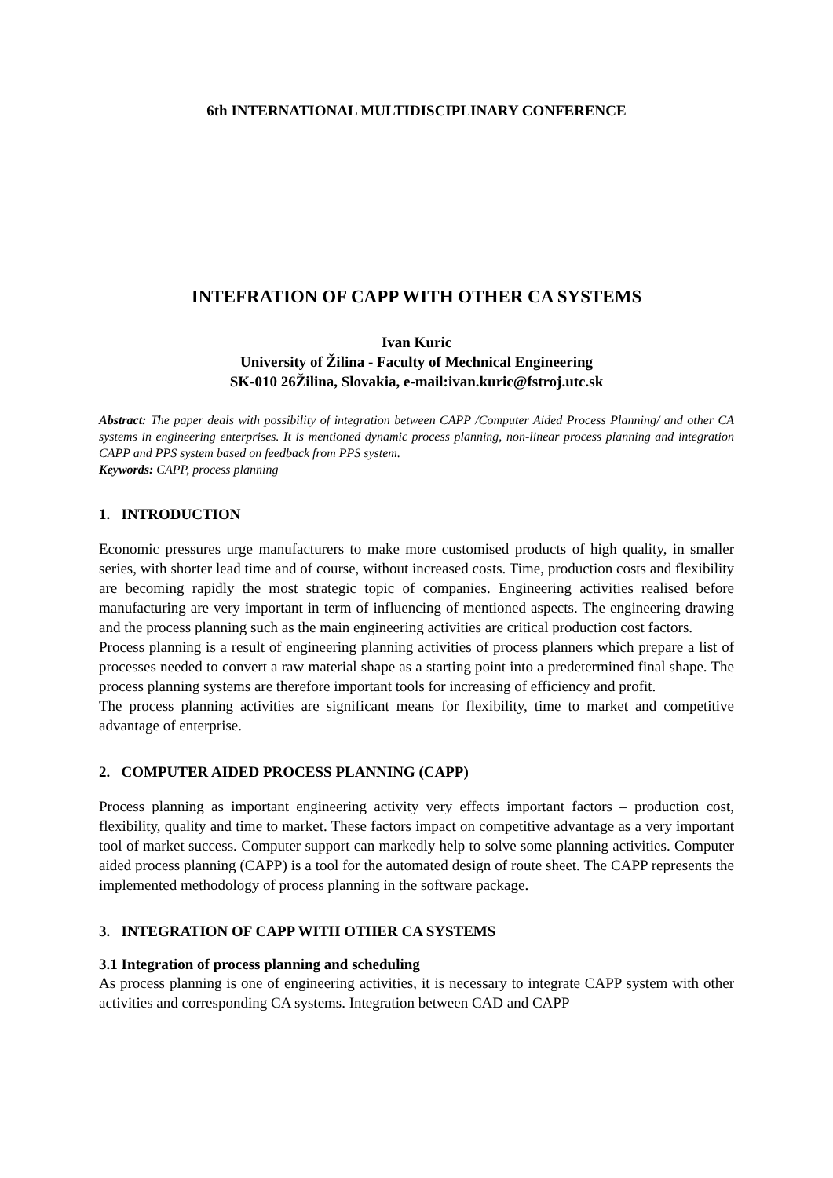6th INTERNATIONAL MULTIDISCIPLINARY CONFERENCE
INTEFRATION OF CAPP WITH OTHER CA SYSTEMS
Ivan Kuric
University of Žilina - Faculty of Mechnical Engineering
SK-010 26Žilina, Slovakia, e-mail:ivan.kuric@fstroj.utc.sk
Abstract: The paper deals with possibility of integration between CAPP /Computer Aided Process Planning/ and other CA systems in engineering enterprises. It is mentioned dynamic process planning, non-linear process planning and integration CAPP and PPS system based on feedback from PPS system.
Keywords: CAPP, process planning
1. INTRODUCTION
Economic pressures urge manufacturers to make more customised products of high quality, in smaller series, with shorter lead time and of course, without increased costs. Time, production costs and flexibility are becoming rapidly the most strategic topic of companies. Engineering activities realised before manufacturing are very important in term of influencing of mentioned aspects. The engineering drawing and the process planning such as the main engineering activities are critical production cost factors.
Process planning is a result of engineering planning activities of process planners which prepare a list of processes needed to convert a raw material shape as a starting point into a predetermined final shape. The process planning systems are therefore important tools for increasing of efficiency and profit.
The process planning activities are significant means for flexibility, time to market and competitive advantage of enterprise.
2. COMPUTER AIDED PROCESS PLANNING (CAPP)
Process planning as important engineering activity very effects important factors – production cost, flexibility, quality and time to market. These factors impact on competitive advantage as a very important tool of market success. Computer support can markedly help to solve some planning activities. Computer aided process planning (CAPP) is a tool for the automated design of route sheet. The CAPP represents the implemented methodology of process planning in the software package.
3. INTEGRATION OF CAPP WITH OTHER CA SYSTEMS
3.1 Integration of process planning and scheduling
As process planning is one of engineering activities, it is necessary to integrate CAPP system with other activities and corresponding CA systems. Integration between CAD and CAPP